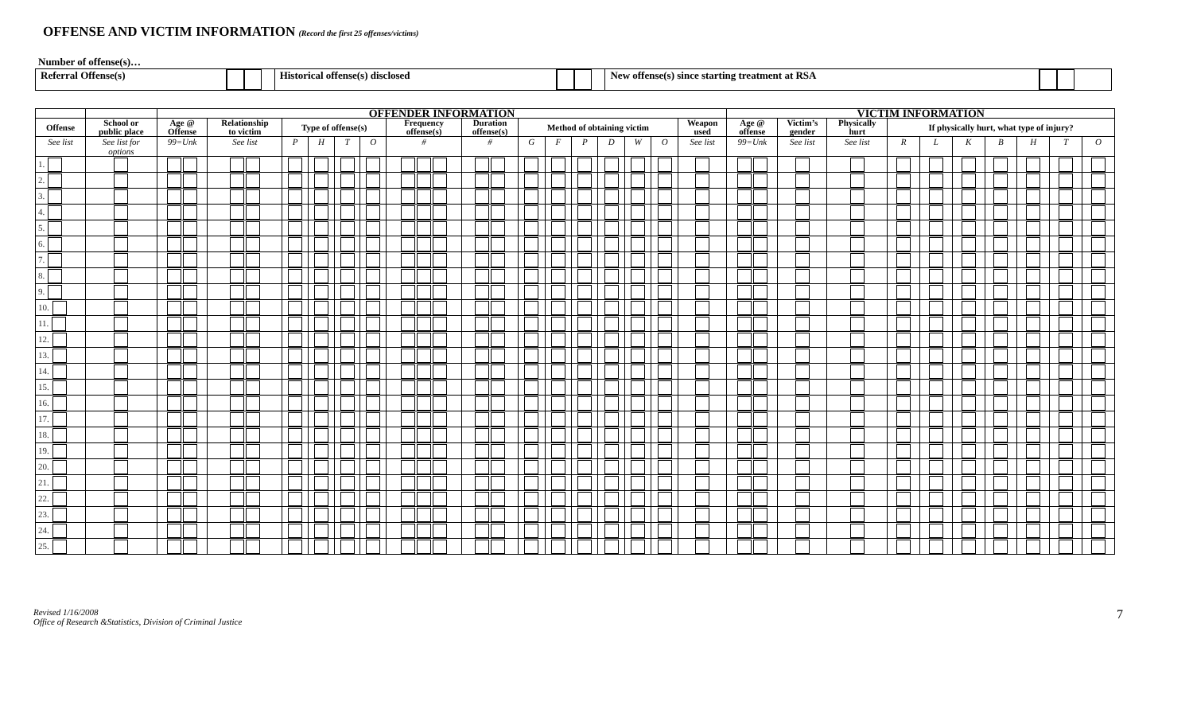OFFENSE AND VICTIM INFORMATION (Record the first 25 offenses/victims)
Number of offense(s)…
| Referral Offense(s) | | Historical offense(s) disclosed | | New offense(s) since starting treatment at RSA | |
| | | OFFENDER INFORMATION | | | | | | | | | | | | | | | VICTIM INFORMATION | | | | | | | | | |
| --- | --- | --- | --- | --- | --- | --- | --- | --- | --- | --- | --- | --- | --- | --- | --- | --- | --- | --- | --- | --- | --- | --- | --- | --- | --- | --- |
| Offense | School or public place | Age @ Offense | Relationship to victim | Type of offense(s) | | | | Frequency offense(s) | Duration offense(s) | Method of obtaining victim | | | | | | Weapon used | Age @ offense | Victim’s gender | Physically hurt | If physically hurt, what type of injury? | | | | | | |
| See list | See list for options | 99=Unk | See list | P | H | T | O | # | # | G | F | P | D | W | O | See list | 99=Unk | See list | See list | R | L | K | B | H | T | O |
| 1. | | | | | | | | | | | | | | | | | | | | | | | | | | |
| 2. | | | | | | | | | | | | | | | | | | | | | | | | | | |
| 3. | | | | | | | | | | | | | | | | | | | | | | | | | | |
| 4. | | | | | | | | | | | | | | | | | | | | | | | | | | |
| 5. | | | | | | | | | | | | | | | | | | | | | | | | | | |
| 6. | | | | | | | | | | | | | | | | | | | | | | | | | | |
| 7. | | | | | | | | | | | | | | | | | | | | | | | | | | |
| 8. | | | | | | | | | | | | | | | | | | | | | | | | | | |
| 9. | | | | | | | | | | | | | | | | | | | | | | | | | | |
| 10. | | | | | | | | | | | | | | | | | | | | | | | | | | |
| 11. | | | | | | | | | | | | | | | | | | | | | | | | | | |
| 12. | | | | | | | | | | | | | | | | | | | | | | | | | | |
| 13. | | | | | | | | | | | | | | | | | | | | | | | | | | |
| 14. | | | | | | | | | | | | | | | | | | | | | | | | | | |
| 15. | | | | | | | | | | | | | | | | | | | | | | | | | | |
| 16. | | | | | | | | | | | | | | | | | | | | | | | | | | |
| 17. | | | | | | | | | | | | | | | | | | | | | | | | | | |
| 18. | | | | | | | | | | | | | | | | | | | | | | | | | | |
| 19. | | | | | | | | | | | | | | | | | | | | | | | | | | |
| 20. | | | | | | | | | | | | | | | | | | | | | | | | | | |
| 21. | | | | | | | | | | | | | | | | | | | | | | | | | | |
| 22. | | | | | | | | | | | | | | | | | | | | | | | | | | |
| 23. | | | | | | | | | | | | | | | | | | | | | | | | | | |
| 24. | | | | | | | | | | | | | | | | | | | | | | | | | | |
| 25. | | | | | | | | | | | | | | | | | | | | | | | | | | |
Revised 1/16/2008
Office of Research &Statistics, Division of Criminal Justice
7